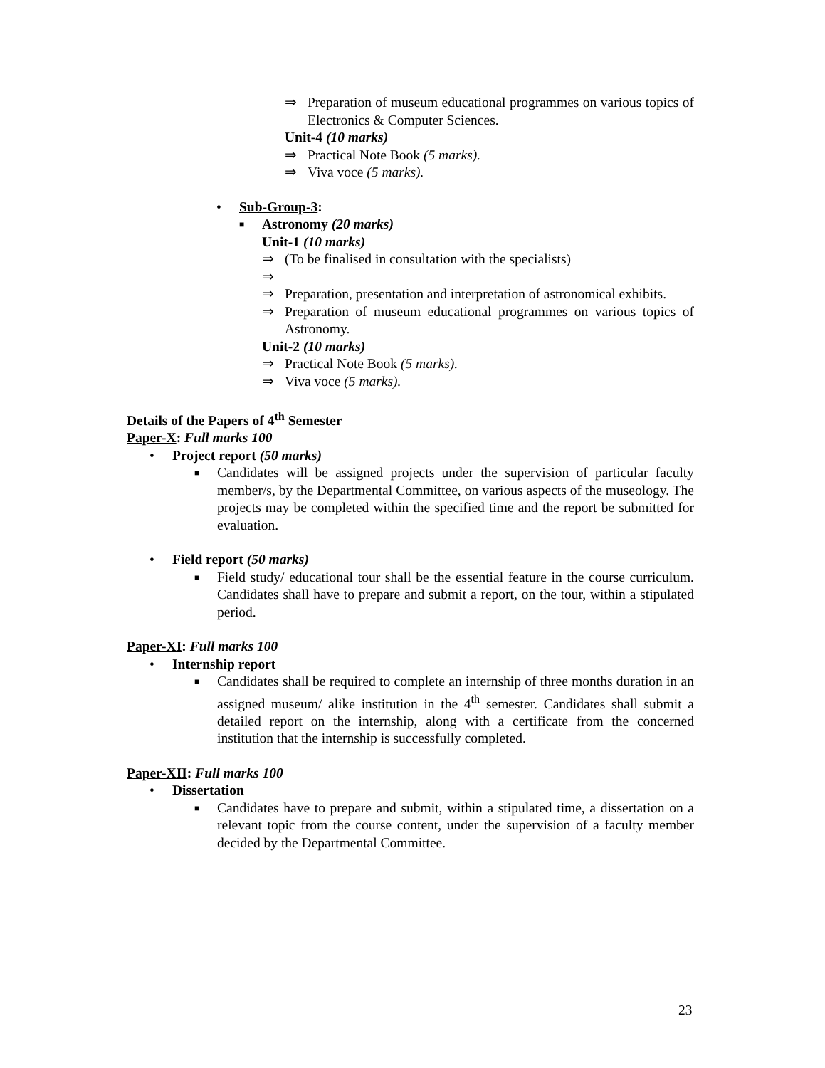⇒ Preparation of museum educational programmes on various topics of Electronics & Computer Sciences.
Unit-4 (10 marks)
⇒ Practical Note Book (5 marks).
⇒ Viva voce (5 marks).
• Sub-Group-3:
■ Astronomy (20 marks)
Unit-1 (10 marks)
⇒ (To be finalised in consultation with the specialists)
⇒
⇒ Preparation, presentation and interpretation of astronomical exhibits.
⇒ Preparation of museum educational programmes on various topics of Astronomy.
Unit-2 (10 marks)
⇒ Practical Note Book (5 marks).
⇒ Viva voce (5 marks).
Details of the Papers of 4<sup>th</sup> Semester
Paper-X: Full marks 100
• Project report (50 marks)
■ Candidates will be assigned projects under the supervision of particular faculty member/s, by the Departmental Committee, on various aspects of the museology. The projects may be completed within the specified time and the report be submitted for evaluation.
• Field report (50 marks)
■ Field study/ educational tour shall be the essential feature in the course curriculum. Candidates shall have to prepare and submit a report, on the tour, within a stipulated period.
Paper-XI: Full marks 100
• Internship report
■ Candidates shall be required to complete an internship of three months duration in an assigned museum/ alike institution in the 4<sup>th</sup> semester. Candidates shall submit a detailed report on the internship, along with a certificate from the concerned institution that the internship is successfully completed.
Paper-XII: Full marks 100
• Dissertation
■ Candidates have to prepare and submit, within a stipulated time, a dissertation on a relevant topic from the course content, under the supervision of a faculty member decided by the Departmental Committee.
23